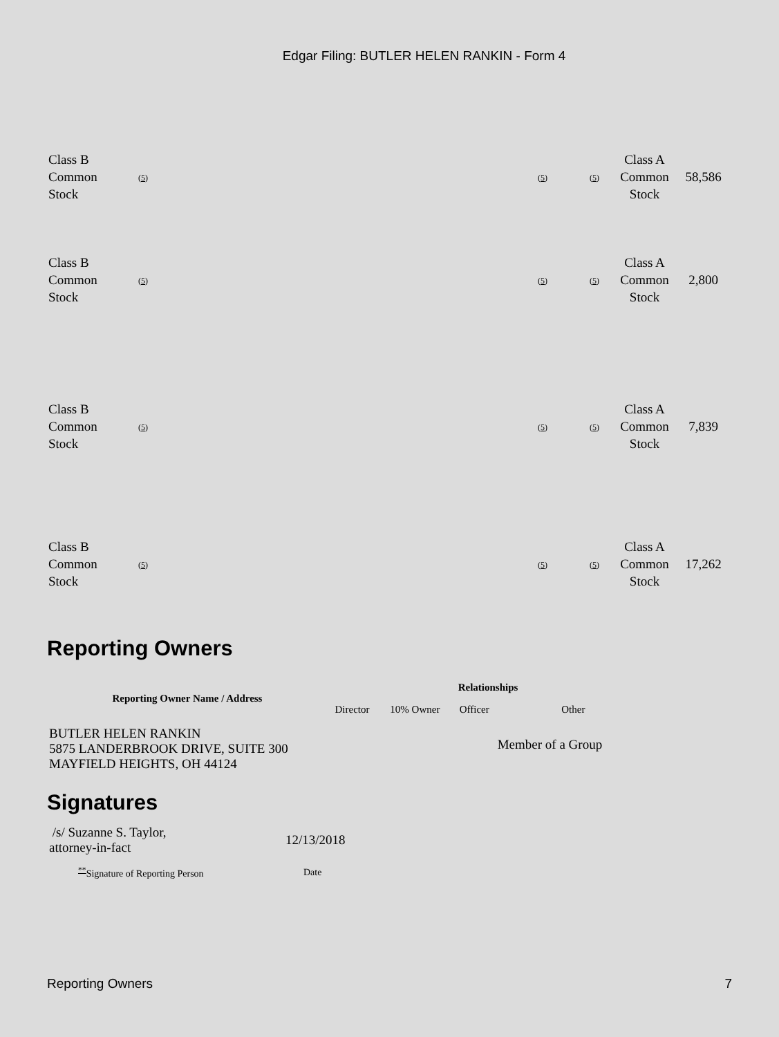Edgar Filing: BUTLER HELEN RANKIN - Form 4
| Class B Common Stock | (5) | (5) | (5) | Class A Common Stock | 58,586 |
| Class B Common Stock | (5) | (5) | (5) | Class A Common Stock | 2,800 |
| Class B Common Stock | (5) | (5) | (5) | Class A Common Stock | 7,839 |
| Class B Common Stock | (5) | (5) | (5) | Class A Common Stock | 17,262 |
Reporting Owners
| Reporting Owner Name / Address | Relationships | | | |
| --- | --- | --- | --- | --- |
| | Director | 10% Owner | Officer | Other |
| BUTLER HELEN RANKIN 5875 LANDERBROOK DRIVE, SUITE 300 MAYFIELD HEIGHTS, OH 44124 | | | | Member of a Group |
Signatures
| /s/ Suzanne S. Taylor, attorney-in-fact | 12/13/2018 |
| <sup>**</sup> Signature of Reporting Person | Date |
Reporting Owners 7